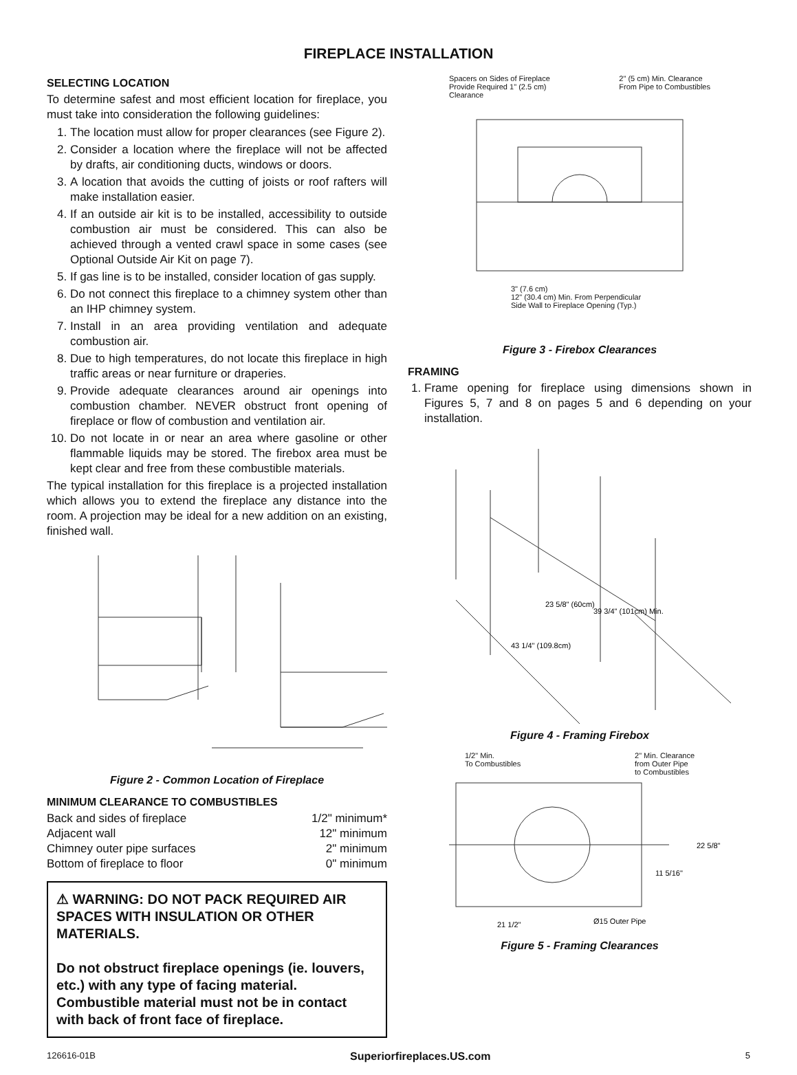FIREPLACE INSTALLATION
SELECTING LOCATION
To determine safest and most efficient location for fireplace, you must take into consideration the following guidelines:
1. The location must allow for proper clearances (see Figure 2).
2. Consider a location where the fireplace will not be affected by drafts, air conditioning ducts, windows or doors.
3. A location that avoids the cutting of joists or roof rafters will make installation easier.
4. If an outside air kit is to be installed, accessibility to outside combustion air must be considered. This can also be achieved through a vented crawl space in some cases (see Optional Outside Air Kit on page 7).
5. If gas line is to be installed, consider location of gas supply.
6. Do not connect this fireplace to a chimney system other than an IHP chimney system.
7. Install in an area providing ventilation and adequate combustion air.
8. Due to high temperatures, do not locate this fireplace in high traffic areas or near furniture or draperies.
9. Provide adequate clearances around air openings into combustion chamber. NEVER obstruct front opening of fireplace or flow of combustion and ventilation air.
10. Do not locate in or near an area where gasoline or other flammable liquids may be stored. The firebox area must be kept clear and free from these combustible materials.
The typical installation for this fireplace is a projected installation which allows you to extend the fireplace any distance into the room. A projection may be ideal for a new addition on an existing, finished wall.
Figure 2 - Common Location of Fireplace
MINIMUM CLEARANCE TO COMBUSTIBLES
| Back and sides of fireplace | 1/2" minimum* |
| Adjacent wall | 12" minimum |
| Chimney outer pipe surfaces | 2" minimum |
| Bottom of fireplace to floor | 0" minimum |
⚠ WARNING: DO NOT PACK REQUIRED AIR SPACES WITH INSULATION OR OTHER MATERIALS.
Do not obstruct fireplace openings (ie. louvers, etc.) with any type of facing material. Combustible material must not be in contact with back of front face of fireplace.
Spacers on Sides of Fireplace
Provide Required 1" (2.5 cm)
Clearance 2" (5 cm) Min. Clearance
From Pipe to Combustibles
3" (7.6 cm)
12" (30.4 cm) Min. From Perpendicular
Side Wall to Fireplace Opening (Typ.)
Figure 3 - Firebox Clearances
FRAMING
1. Frame opening for fireplace using dimensions shown in Figures 5, 7 and 8 on pages 5 and 6 depending on your installation.
23 5/8" (60cm)
39 3/4" (101cm) Min.
43 1/4" (109.8cm)
Figure 4 - Framing Firebox
1/2" Min.
To Combustibles 2" Min. Clearance
from Outer Pipe
to Combustibles
22 5/8"
11 5/16"
21 1/2"
Ø15 Outer Pipe
Figure 5 - Framing Clearances
126616-01B Superiorfireplaces.US.com 5